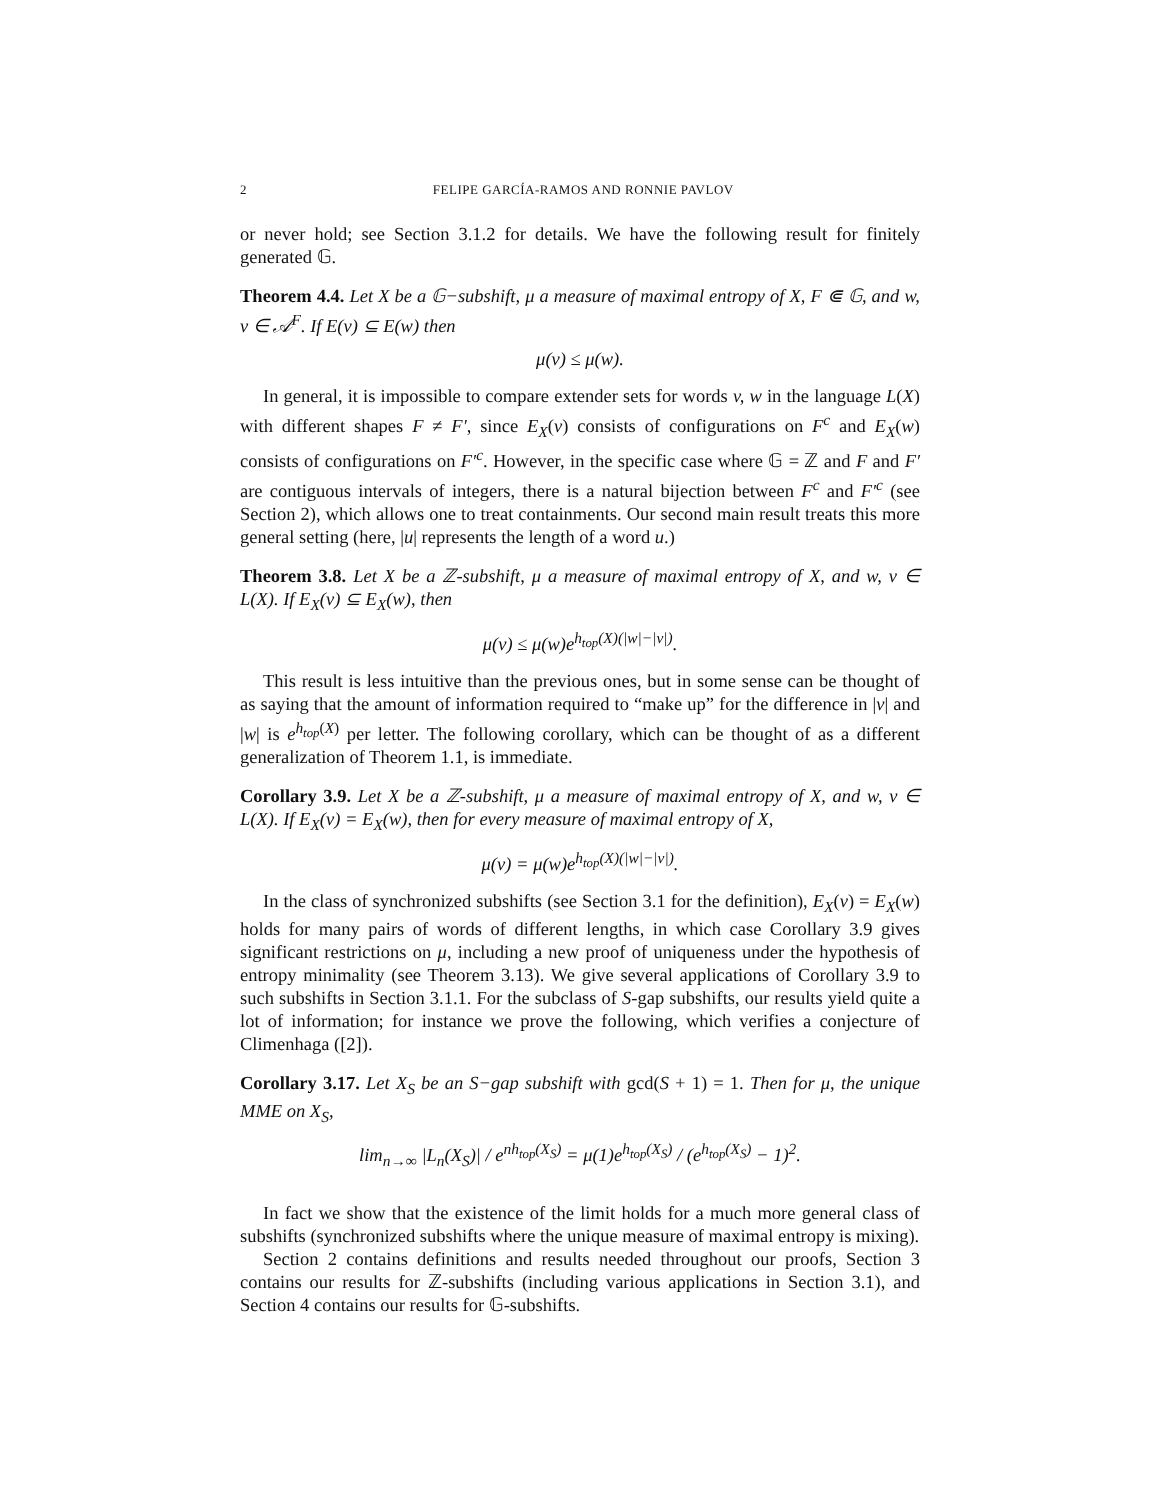2 FELIPE GARCÍA-RAMOS AND RONNIE PAVLOV
or never hold; see Section 3.1.2 for details. We have the following result for finitely generated 𝔾.
Theorem 4.4. Let X be a 𝔾−subshift, μ a measure of maximal entropy of X, F ⋐ 𝔾, and w, v ∈ 𝒜<sup>F</sup>. If E(v) ⊆ E(w) then
μ(v) ≤ μ(w).
In general, it is impossible to compare extender sets for words v, w in the language L(X) with different shapes F ≠ F′, since E<sub>X</sub>(v) consists of configurations on F<sup>c</sup> and E<sub>X</sub>(w) consists of configurations on F′<sup>c</sup>. However, in the specific case where 𝔾 = ℤ and F and F′ are contiguous intervals of integers, there is a natural bijection between F<sup>c</sup> and F′<sup>c</sup> (see Section 2), which allows one to treat containments. Our second main result treats this more general setting (here, |u| represents the length of a word u.)
Theorem 3.8. Let X be a ℤ-subshift, μ a measure of maximal entropy of X, and w, v ∈ L(X). If E<sub>X</sub>(v) ⊆ E<sub>X</sub>(w), then
μ(v) ≤ μ(w)e<sup>h<sub>top</sub>(X)(|w|−|v|)</sup>.
This result is less intuitive than the previous ones, but in some sense can be thought of as saying that the amount of information required to “make up” for the difference in |v| and |w| is e<sup>h<sub>top</sub>(X)</sup> per letter. The following corollary, which can be thought of as a different generalization of Theorem 1.1, is immediate.
Corollary 3.9. Let X be a ℤ-subshift, μ a measure of maximal entropy of X, and w, v ∈ L(X). If E<sub>X</sub>(v) = E<sub>X</sub>(w), then for every measure of maximal entropy of X,
μ(v) = μ(w)e<sup>h<sub>top</sub>(X)(|w|−|v|)</sup>.
In the class of synchronized subshifts (see Section 3.1 for the definition), E<sub>X</sub>(v) = E<sub>X</sub>(w) holds for many pairs of words of different lengths, in which case Corollary 3.9 gives significant restrictions on μ, including a new proof of uniqueness under the hypothesis of entropy minimality (see Theorem 3.13). We give several applications of Corollary 3.9 to such subshifts in Section 3.1.1. For the subclass of S-gap subshifts, our results yield quite a lot of information; for instance we prove the following, which verifies a conjecture of Climenhaga ([2]).
Corollary 3.17. Let X<sub>S</sub> be an S−gap subshift with gcd(S + 1) = 1. Then for μ, the unique MME on X<sub>S</sub>,
lim<sub>n→∞</sub> |L<sub>n</sub>(X<sub>S</sub>)| / e<sup>nh<sub>top</sub>(X<sub>S</sub>)</sup> = μ(1)e<sup>h<sub>top</sub>(X<sub>S</sub>)</sup> / (e<sup>h<sub>top</sub>(X<sub>S</sub>)</sup> − 1)<sup>2</sup>.
In fact we show that the existence of the limit holds for a much more general class of subshifts (synchronized subshifts where the unique measure of maximal entropy is mixing).
Section 2 contains definitions and results needed throughout our proofs, Section 3 contains our results for ℤ-subshifts (including various applications in Section 3.1), and Section 4 contains our results for 𝔾-subshifts.